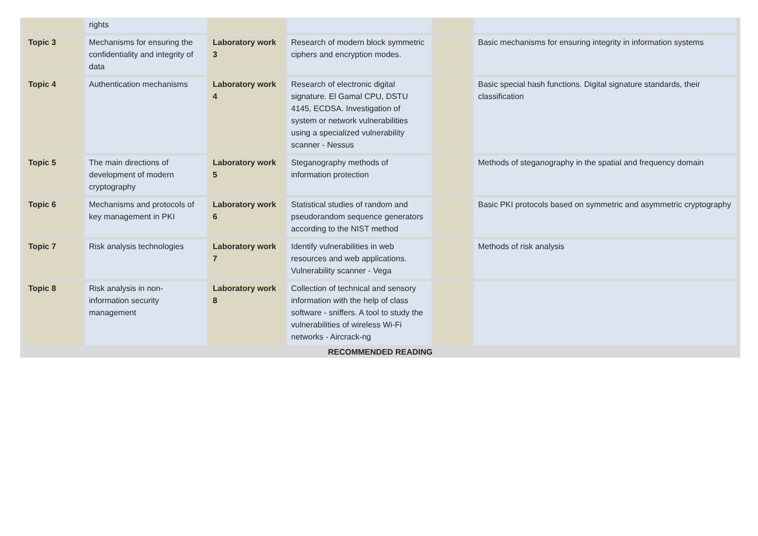| | rights | | | | |
| Topic 3 | Mechanisms for ensuring the confidentiality and integrity of data | Laboratory work 3 | Research of modern block symmetric ciphers and encryption modes. | | Basic mechanisms for ensuring integrity in information systems |
| Topic 4 | Authentication mechanisms | Laboratory work 4 | Research of electronic digital signature. El Gamal CPU, DSTU 4145, ECDSA. Investigation of system or network vulnerabilities using a specialized vulnerability scanner - Nessus | | Basic special hash functions. Digital signature standards, their classification |
| Topic 5 | The main directions of development of modern cryptography | Laboratory work 5 | Steganography methods of information protection | | Methods of steganography in the spatial and frequency domain |
| Topic 6 | Mechanisms and protocols of key management in PKI | Laboratory work 6 | Statistical studies of random and pseudorandom sequence generators according to the NIST method | | Basic PKI protocols based on symmetric and asymmetric cryptography |
| Topic 7 | Risk analysis technologies | Laboratory work 7 | Identify vulnerabilities in web resources and web applications. Vulnerability scanner - Vega | | Methods of risk analysis |
| Topic 8 | Risk analysis in non-information security management | Laboratory work 8 | Collection of technical and sensory information with the help of class software - sniffers. A tool to study the vulnerabilities of wireless Wi-Fi networks - Aircrack-ng | | |
RECOMMENDED READING